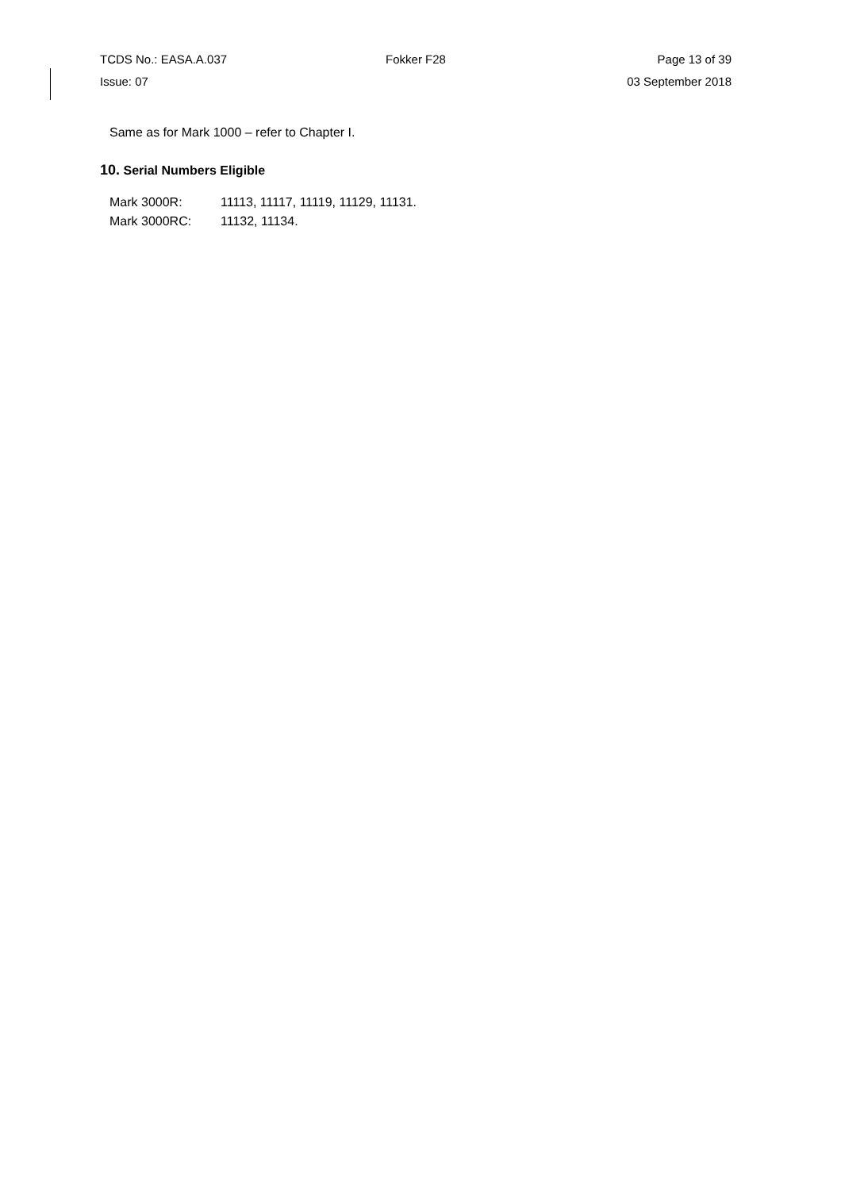TCDS No.: EASA.A.037 Fokker F28 Page 13 of 39
Issue: 07 03 September 2018
Same as for Mark 1000 – refer to Chapter I.
10. Serial Numbers Eligible
| Mark 3000R: | 11113, 11117, 11119, 11129, 11131. |
| Mark 3000RC: | 11132, 11134. |